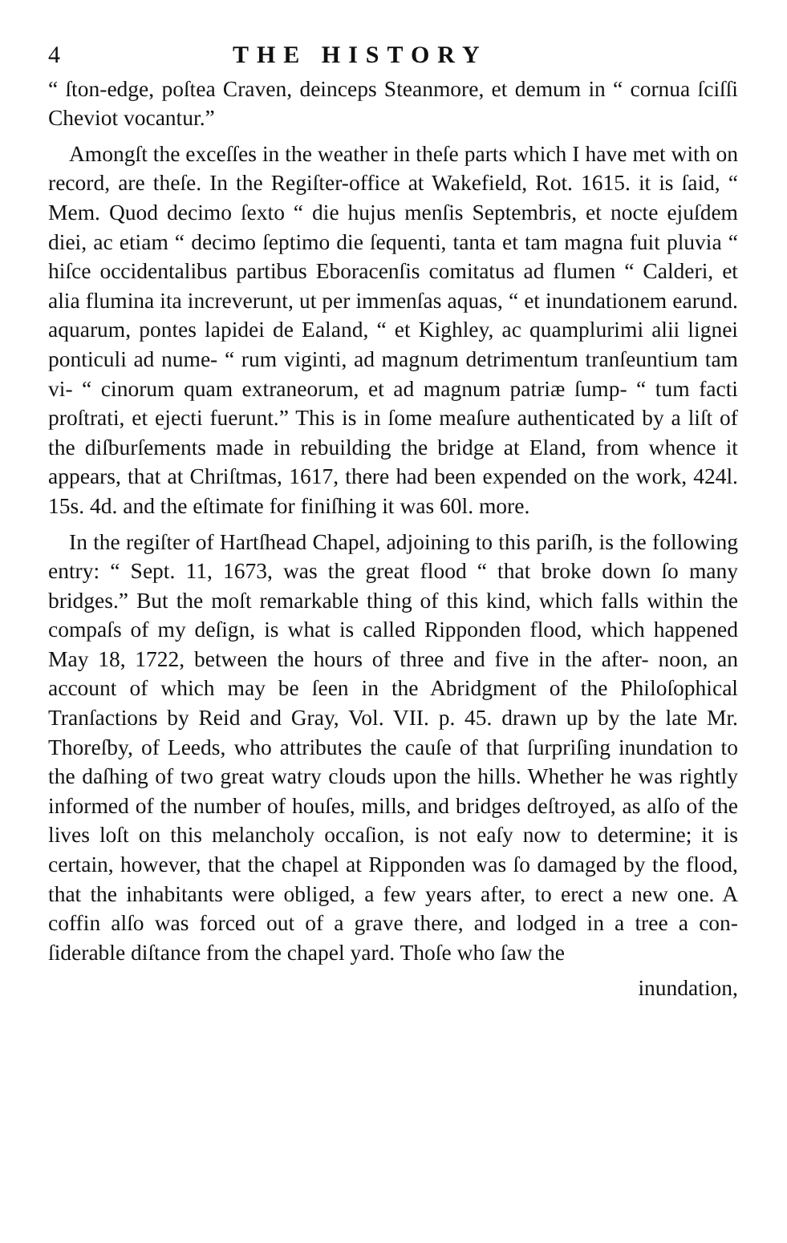4 THE HISTORY
“ ſton-edge, poſtea Craven, deinceps Steanmore, et demum in “ cornua ſciſſi Cheviot vocantur.”
Amongſt the exceſſes in the weather in theſe parts which I have met with on record, are theſe. In the Regiſter-office at Wakefield, Rot. 1615. it is ſaid, “ Mem. Quod decimo ſexto “ die hujus menſis Septembris, et nocte ejuſdem diei, ac etiam “ decimo ſeptimo die ſequenti, tanta et tam magna fuit pluvia “ hiſce occidentalibus partibus Eboracenſis comitatus ad flumen “ Calderi, et alia flumina ita increverunt, ut per immenſas aquas, “ et inundationem earund. aquarum, pontes lapidei de Ealand, “ et Kighley, ac quamplurimi alii lignei ponticuli ad nume- “ rum viginti, ad magnum detrimentum tranſeuntium tam vi- “ cinorum quam extraneorum, et ad magnum patriæ ſump- “ tum facti proſtrati, et ejecti fuerunt.” This is in ſome meaſure authenticated by a liſt of the diſburſements made in rebuilding the bridge at Eland, from whence it appears, that at Chriſtmas, 1617, there had been expended on the work, 424l. 15s. 4d. and the eſtimate for finiſhing it was 60l. more.
In the regiſter of Hartſhead Chapel, adjoining to this pariſh, is the following entry: “ Sept. 11, 1673, was the great flood “ that broke down ſo many bridges.” But the moſt remarkable thing of this kind, which falls within the compaſs of my deſign, is what is called Ripponden flood, which happened May 18, 1722, between the hours of three and five in the after- noon, an account of which may be ſeen in the Abridgment of the Philoſophical Tranſactions by Reid and Gray, Vol. VII. p. 45. drawn up by the late Mr. Thoreſby, of Leeds, who attributes the cauſe of that ſurpriſing inundation to the daſhing of two great watry clouds upon the hills. Whether he was rightly informed of the number of houſes, mills, and bridges deſtroyed, as alſo of the lives loſt on this melancholy occaſion, is not eaſy now to determine; it is certain, however, that the chapel at Ripponden was ſo damaged by the flood, that the inhabitants were obliged, a few years after, to erect a new one. A coffin alſo was forced out of a grave there, and lodged in a tree a con- ſiderable diſtance from the chapel yard. Thoſe who ſaw the
inundation,